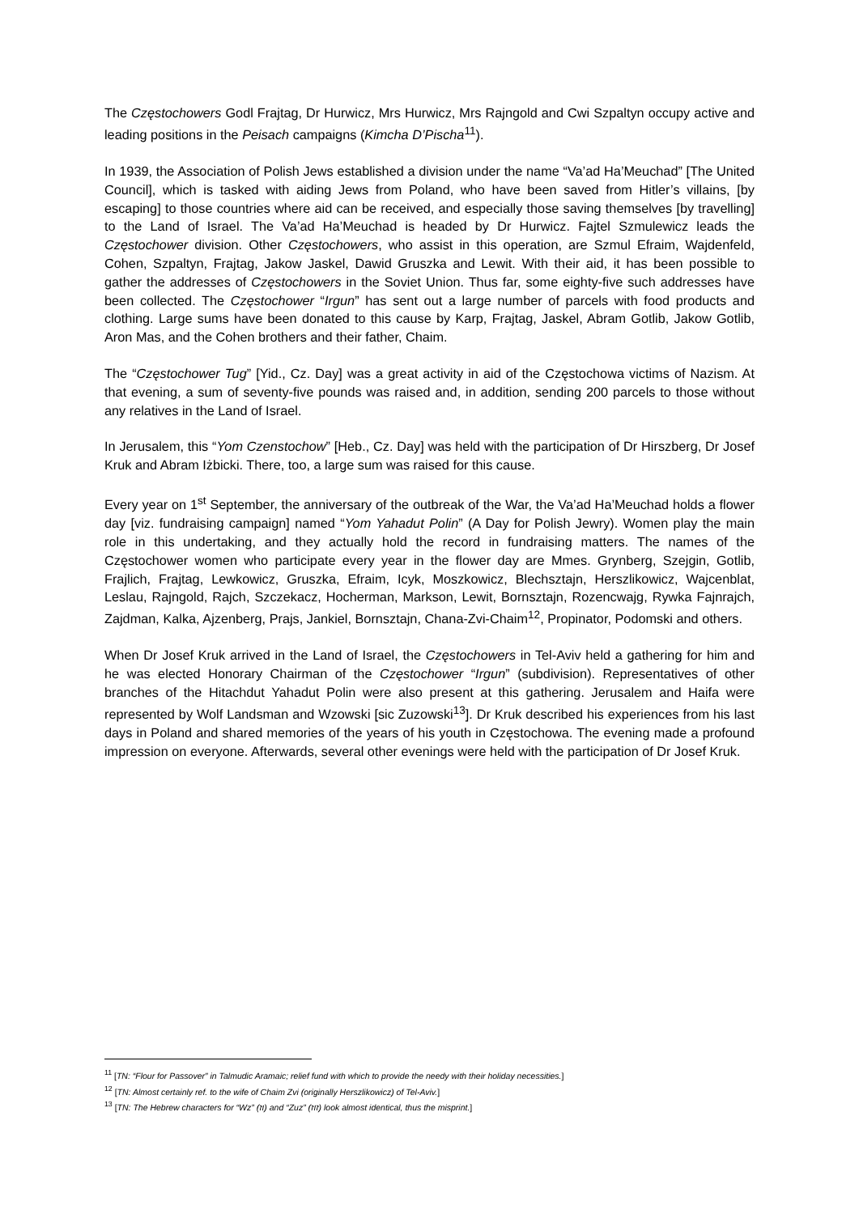The Częstochowers Godl Frajtag, Dr Hurwicz, Mrs Hurwicz, Mrs Rajngold and Cwi Szpaltyn occupy active and leading positions in the Peisach campaigns (Kimcha D’Pischa<sup>11</sup>).
In 1939, the Association of Polish Jews established a division under the name “Va’ad Ha’Meuchad” [The United Council], which is tasked with aiding Jews from Poland, who have been saved from Hitler’s villains, [by escaping] to those countries where aid can be received, and especially those saving themselves [by travelling] to the Land of Israel. The Va’ad Ha’Meuchad is headed by Dr Hurwicz. Fajtel Szmulewicz leads the Częstochower division. Other Częstochowers, who assist in this operation, are Szmul Efraim, Wajdenfeld, Cohen, Szpaltyn, Frajtag, Jakow Jaskel, Dawid Gruszka and Lewit. With their aid, it has been possible to gather the addresses of Częstochowers in the Soviet Union. Thus far, some eighty-five such addresses have been collected. The Częstochower “Irgun” has sent out a large number of parcels with food products and clothing. Large sums have been donated to this cause by Karp, Frajtag, Jaskel, Abram Gotlib, Jakow Gotlib, Aron Mas, and the Cohen brothers and their father, Chaim.
The “Częstochower Tug” [Yid., Cz. Day] was a great activity in aid of the Częstochowa victims of Nazism. At that evening, a sum of seventy-five pounds was raised and, in addition, sending 200 parcels to those without any relatives in the Land of Israel.
In Jerusalem, this “Yom Czenstochow” [Heb., Cz. Day] was held with the participation of Dr Hirszberg, Dr Josef Kruk and Abram Iżbicki. There, too, a large sum was raised for this cause.
Every year on 1<sup>st</sup> September, the anniversary of the outbreak of the War, the Va’ad Ha’Meuchad holds a flower day [viz. fundraising campaign] named “Yom Yahadut Polin” (A Day for Polish Jewry). Women play the main role in this undertaking, and they actually hold the record in fundraising matters. The names of the Częstochower women who participate every year in the flower day are Mmes. Grynberg, Szejgin, Gotlib, Frajlich, Frajtag, Lewkowicz, Gruszka, Efraim, Icyk, Moszkowicz, Blechsztajn, Herszlikowicz, Wajcenblat, Leslau, Rajngold, Rajch, Szczekacz, Hocherman, Markson, Lewit, Bornsztajn, Rozencwajg, Rywka Fajnrajch, Zajdman, Kalka, Ajzenberg, Prajs, Jankiel, Bornsztajn, Chana-Zvi-Chaim<sup>12</sup>, Propinator, Podomski and others.
When Dr Josef Kruk arrived in the Land of Israel, the Częstochowers in Tel-Aviv held a gathering for him and he was elected Honorary Chairman of the Częstochower “Irgun” (subdivision). Representatives of other branches of the Hitachdut Yahadut Polin were also present at this gathering. Jerusalem and Haifa were represented by Wolf Landsman and Wzowski [sic Zuzowski<sup>13</sup>]. Dr Kruk described his experiences from his last days in Poland and shared memories of the years of his youth in Częstochowa. The evening made a profound impression on everyone. Afterwards, several other evenings were held with the participation of Dr Josef Kruk.
<sup>11</sup> [TN: “Flour for Passover” in Talmudic Aramaic; relief fund with which to provide the needy with their holiday necessities.]
<sup>12</sup> [TN: Almost certainly ref. to the wife of Chaim Zvi (originally Herszlikowicz) of Tel-Aviv.]
<sup>13</sup> [TN: The Hebrew characters for “Wz” (וז) and “Zuz” (זוז) look almost identical, thus the misprint.]